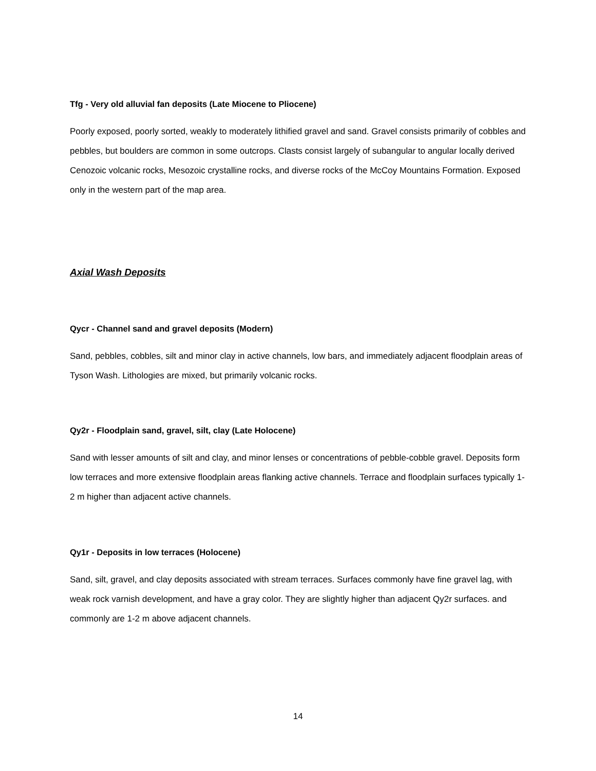Tfg - Very old alluvial fan deposits (Late Miocene to Pliocene)
Poorly exposed, poorly sorted, weakly to moderately lithified gravel and sand. Gravel consists primarily of cobbles and pebbles, but boulders are common in some outcrops. Clasts consist largely of subangular to angular locally derived Cenozoic volcanic rocks, Mesozoic crystalline rocks, and diverse rocks of the McCoy Mountains Formation. Exposed only in the western part of the map area.
Axial Wash Deposits
Qycr - Channel sand and gravel deposits (Modern)
Sand, pebbles, cobbles, silt and minor clay in active channels, low bars, and immediately adjacent floodplain areas of Tyson Wash. Lithologies are mixed, but primarily volcanic rocks.
Qy2r - Floodplain sand, gravel, silt, clay (Late Holocene)
Sand with lesser amounts of silt and clay, and minor lenses or concentrations of pebble-cobble gravel. Deposits form low terraces and more extensive floodplain areas flanking active channels. Terrace and floodplain surfaces typically 1-2 m higher than adjacent active channels.
Qy1r - Deposits in low terraces (Holocene)
Sand, silt, gravel, and clay deposits associated with stream terraces. Surfaces commonly have fine gravel lag, with weak rock varnish development, and have a gray color. They are slightly higher than adjacent Qy2r surfaces. and commonly are 1-2 m above adjacent channels.
14